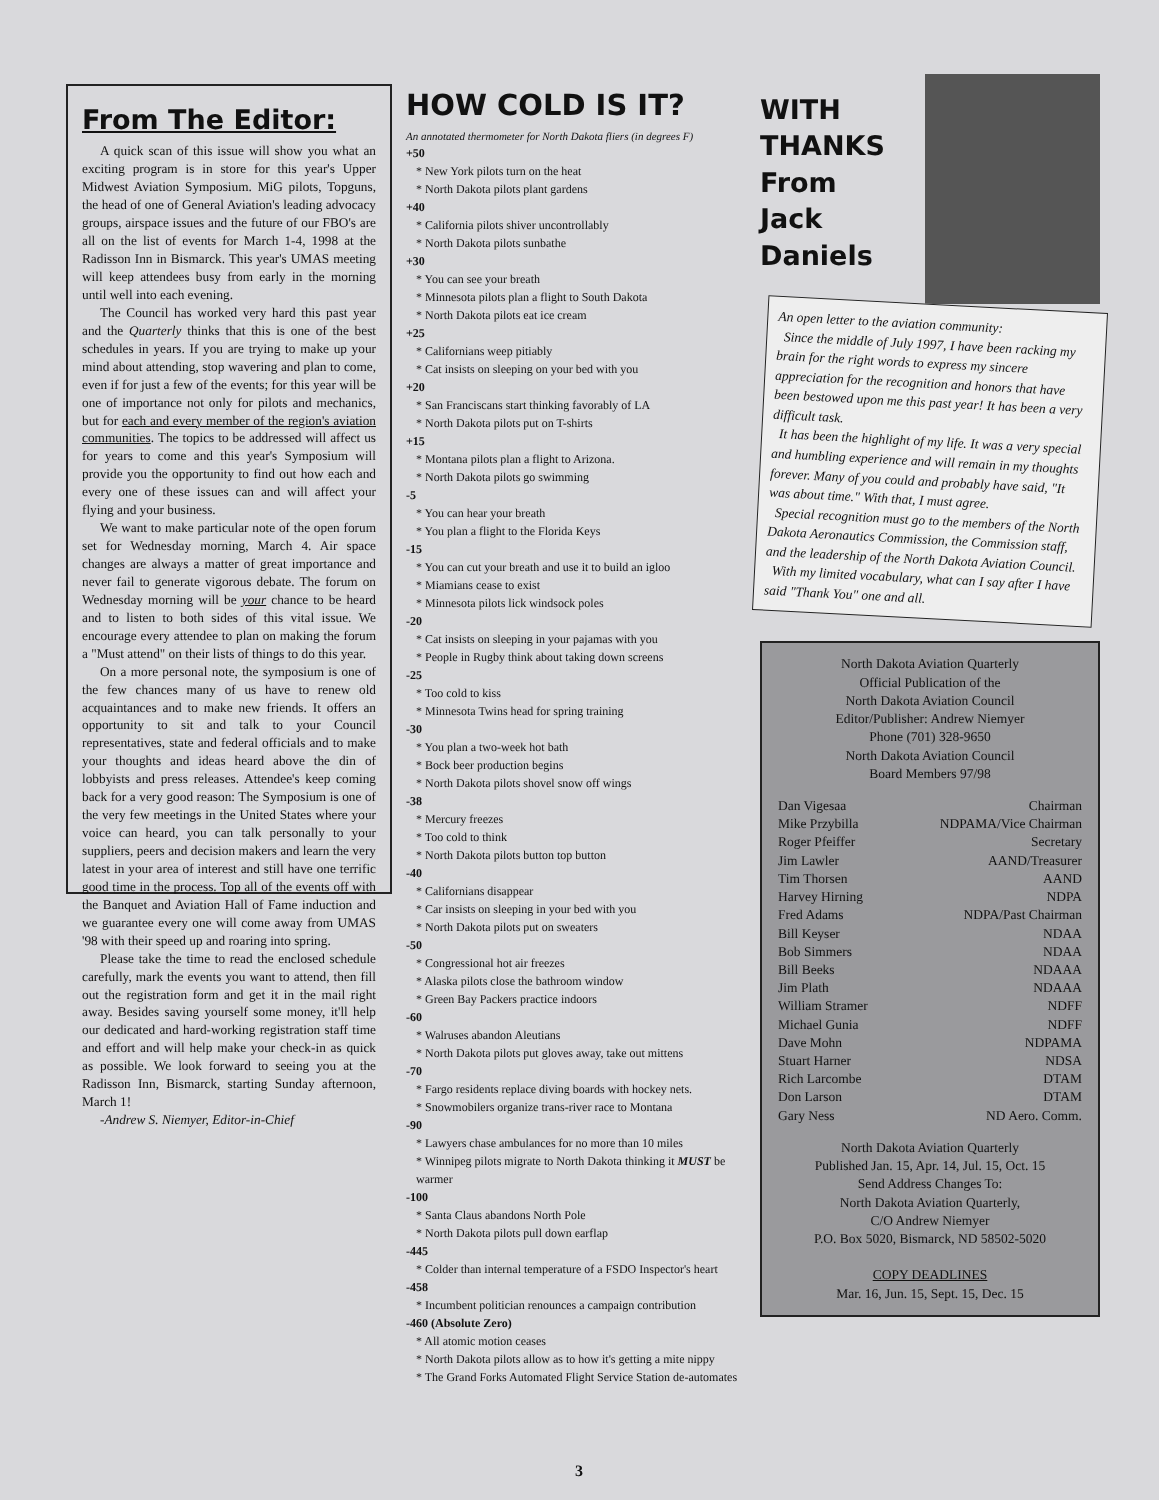From The Editor:
A quick scan of this issue will show you what an exciting program is in store for this year's Upper Midwest Aviation Symposium. MiG pilots, Topguns, the head of one of General Aviation's leading advocacy groups, airspace issues and the future of our FBO's are all on the list of events for March 1-4, 1998 at the Radisson Inn in Bismarck. This year's UMAS meeting will keep attendees busy from early in the morning until well into each evening.
The Council has worked very hard this past year and the Quarterly thinks that this is one of the best schedules in years. If you are trying to make up your mind about attending, stop wavering and plan to come, even if for just a few of the events; for this year will be one of importance not only for pilots and mechanics, but for each and every member of the region's aviation communities. The topics to be addressed will affect us for years to come and this year's Symposium will provide you the opportunity to find out how each and every one of these issues can and will affect your flying and your business.
We want to make particular note of the open forum set for Wednesday morning, March 4. Air space changes are always a matter of great importance and never fail to generate vigorous debate. The forum on Wednesday morning will be your chance to be heard and to listen to both sides of this vital issue. We encourage every attendee to plan on making the forum a "Must attend" on their lists of things to do this year.
On a more personal note, the symposium is one of the few chances many of us have to renew old acquaintances and to make new friends. It offers an opportunity to sit and talk to your Council representatives, state and federal officials and to make your thoughts and ideas heard above the din of lobbyists and press releases. Attendee's keep coming back for a very good reason: The Symposium is one of the very few meetings in the United States where your voice can heard, you can talk personally to your suppliers, peers and decision makers and learn the very latest in your area of interest and still have one terrific good time in the process. Top all of the events off with the Banquet and Aviation Hall of Fame induction and we guarantee every one will come away from UMAS '98 with their speed up and roaring into spring.
Please take the time to read the enclosed schedule carefully, mark the events you want to attend, then fill out the registration form and get it in the mail right away. Besides saving yourself some money, it'll help our dedicated and hard-working registration staff time and effort and will help make your check-in as quick as possible. We look forward to seeing you at the Radisson Inn, Bismarck, starting Sunday afternoon, March 1!
-Andrew S. Niemyer, Editor-in-Chief
HOW COLD IS IT?
An annotated thermometer for North Dakota fliers (in degrees F)
+50
* New York pilots turn on the heat
* North Dakota pilots plant gardens
+40
* California pilots shiver uncontrollably
* North Dakota pilots sunbathe
+30
* You can see your breath
* Minnesota pilots plan a flight to South Dakota
* North Dakota pilots eat ice cream
+25
* Californians weep pitiably
* Cat insists on sleeping on your bed with you
+20
* San Franciscans start thinking favorably of LA
* North Dakota pilots put on T-shirts
+15
* Montana pilots plan a flight to Arizona.
* North Dakota pilots go swimming
-5
* You can hear your breath
* You plan a flight to the Florida Keys
-15
* You can cut your breath and use it to build an igloo
* Miamians cease to exist
* Minnesota pilots lick windsock poles
-20
* Cat insists on sleeping in your pajamas with you
* People in Rugby think about taking down screens
-25
* Too cold to kiss
* Minnesota Twins head for spring training
-30
* You plan a two-week hot bath
* Bock beer production begins
* North Dakota pilots shovel snow off wings
-38
* Mercury freezes
* Too cold to think
* North Dakota pilots button top button
-40
* Californians disappear
* Car insists on sleeping in your bed with you
* North Dakota pilots put on sweaters
-50
* Congressional hot air freezes
* Alaska pilots close the bathroom window
* Green Bay Packers practice indoors
-60
* Walruses abandon Aleutians
* North Dakota pilots put gloves away, take out mittens
-70
* Fargo residents replace diving boards with hockey nets.
* Snowmobilers organize trans-river race to Montana
-90
* Lawyers chase ambulances for no more than 10 miles
* Winnipeg pilots migrate to North Dakota thinking it MUST be warmer
-100
* Santa Claus abandons North Pole
* North Dakota pilots pull down earflap
-445
* Colder than internal temperature of a FSDO Inspector's heart
-458
* Incumbent politician renounces a campaign contribution
-460 (Absolute Zero)
* All atomic motion ceases
* North Dakota pilots allow as to how it's getting a mite nippy
* The Grand Forks Automated Flight Service Station de-automates
WITH
THANKS
From
Jack
Daniels
An open letter to the aviation community:
Since the middle of July 1997, I have been racking my brain for the right words to express my sincere appreciation for the recognition and honors that have been bestowed upon me this past year! It has been a very difficult task.
It has been the highlight of my life. It was a very special and humbling experience and will remain in my thoughts forever. Many of you could and probably have said, "It was about time." With that, I must agree.
Special recognition must go to the members of the North Dakota Aeronautics Commission, the Commission staff, and the leadership of the North Dakota Aviation Council.
With my limited vocabulary, what can I say after I have said "Thank You" one and all.
North Dakota Aviation Quarterly
Official Publication of the
North Dakota Aviation Council
Editor/Publisher: Andrew Niemyer
Phone (701) 328-9650
North Dakota Aviation Council
Board Members 97/98
| Dan Vigesaa | Chairman |
| Mike Przybilla | NDPAMA/Vice Chairman |
| Roger Pfeiffer | Secretary |
| Jim Lawler | AAND/Treasurer |
| Tim Thorsen | AAND |
| Harvey Hirning | NDPA |
| Fred Adams | NDPA/Past Chairman |
| Bill Keyser | NDAA |
| Bob Simmers | NDAA |
| Bill Beeks | NDAAA |
| Jim Plath | NDAAA |
| William Stramer | NDFF |
| Michael Gunia | NDFF |
| Dave Mohn | NDPAMA |
| Stuart Harner | NDSA |
| Rich Larcombe | DTAM |
| Don Larson | DTAM |
| Gary Ness | ND Aero. Comm. |
North Dakota Aviation Quarterly
Published Jan. 15, Apr. 14, Jul. 15, Oct. 15
Send Address Changes To:
North Dakota Aviation Quarterly,
C/O Andrew Niemyer
P.O. Box 5020, Bismarck, ND 58502-5020
COPY DEADLINES
Mar. 16, Jun. 15, Sept. 15, Dec. 15
3